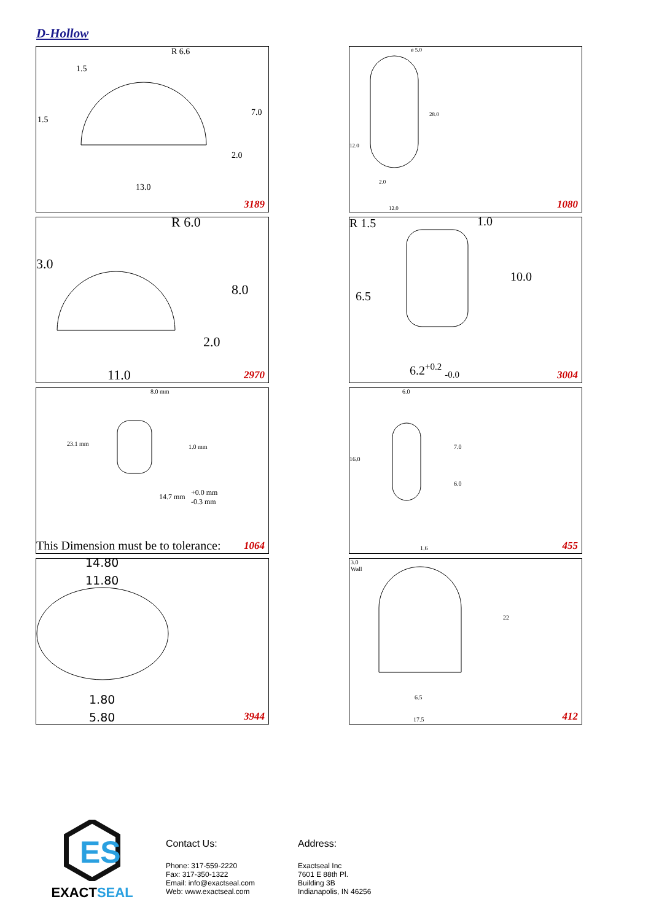D-Hollow
R 6.6
1.5
1.5
7.0
2.0
13.0
3189
ø 5.0
28.0
12.0
2.0
12.0 1080
R 6.0
3.0
8.0
2.0
11.0 2970
R 1.5 1.0
10.0
6.5
6.2<sup>+0.2</sup> <sub>-0.0</sub> 3004
8.0 mm
23.1 mm 1.0 mm
14.7 mm +0.0 mm
-0.3 mm
This Dimension must be to tolerance: 1064
6.0
16.0
7.0
6.0
1.6 455
14.80
11.80
1.80
5.80 3944
3.0
Wall
22
6.5
17.5 412
ES
EXACTSEAL
Contact Us:
Phone: 317-559-2220
Fax: 317-350-1322
Email: info@exactseal.com
Web: www.exactseal.com
Address:
Exactseal Inc
7601 E 88th Pl.
Building 3B
Indianapolis, IN 46256